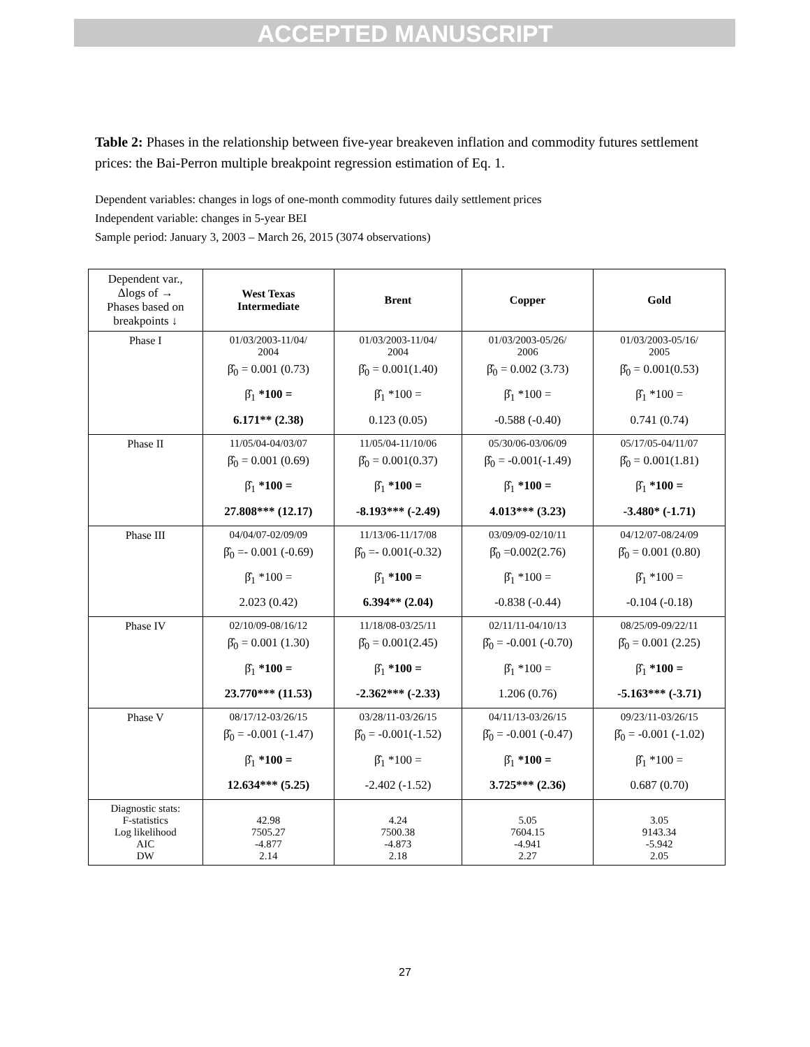ACCEPTED MANUSCRIPT
Table 2: Phases in the relationship between five-year breakeven inflation and commodity futures settlement prices: the Bai-Perron multiple breakpoint regression estimation of Eq. 1.
Dependent variables: changes in logs of one-month commodity futures daily settlement prices
Independent variable: changes in 5-year BEI
Sample period: January 3, 2003 – March 26, 2015 (3074 observations)
| Dependent var., Δlogs of → Phases based on breakpoints ↓ | West Texas Intermediate | Brent | Copper | Gold |
| Phase I | 01/03/2003-11/04/ 2004 β̂<sub>0</sub> = 0.001 (0.73) β̂<sub>1</sub> *100 = 6.171** (2.38) | 01/03/2003-11/04/ 2004 β̂<sub>0</sub> = 0.001(1.40) β̂<sub>1</sub> *100 = 0.123 (0.05) | 01/03/2003-05/26/ 2006 β̂<sub>0</sub> = 0.002 (3.73) β̂<sub>1</sub> *100 = -0.588 (-0.40) | 01/03/2003-05/16/ 2005 β̂<sub>0</sub> = 0.001(0.53) β̂<sub>1</sub> *100 = 0.741 (0.74) |
| Phase II | 11/05/04-04/03/07 β̂<sub>0</sub> = 0.001 (0.69) β̂<sub>1</sub> *100 = 27.808*** (12.17) | 11/05/04-11/10/06 β̂<sub>0</sub> = 0.001(0.37) β̂<sub>1</sub> *100 = -8.193*** (-2.49) | 05/30/06-03/06/09 β̂<sub>0</sub> = -0.001(-1.49) β̂<sub>1</sub> *100 = 4.013*** (3.23) | 05/17/05-04/11/07 β̂<sub>0</sub> = 0.001(1.81) β̂<sub>1</sub> *100 = -3.480* (-1.71) |
| Phase III | 04/04/07-02/09/09 β̂<sub>0</sub> =- 0.001 (-0.69) β̂<sub>1</sub> *100 = 2.023 (0.42) | 11/13/06-11/17/08 β̂<sub>0</sub> =- 0.001(-0.32) β̂<sub>1</sub> *100 = 6.394** (2.04) | 03/09/09-02/10/11 β̂<sub>0</sub> =0.002(2.76) β̂<sub>1</sub> *100 = -0.838 (-0.44) | 04/12/07-08/24/09 β̂<sub>0</sub> = 0.001 (0.80) β̂<sub>1</sub> *100 = -0.104 (-0.18) |
| Phase IV | 02/10/09-08/16/12 β̂<sub>0</sub> = 0.001 (1.30) β̂<sub>1</sub> *100 = 23.770*** (11.53) | 11/18/08-03/25/11 β̂<sub>0</sub> = 0.001(2.45) β̂<sub>1</sub> *100 = -2.362*** (-2.33) | 02/11/11-04/10/13 β̂<sub>0</sub> = -0.001 (-0.70) β̂<sub>1</sub> *100 = 1.206 (0.76) | 08/25/09-09/22/11 β̂<sub>0</sub> = 0.001 (2.25) β̂<sub>1</sub> *100 = -5.163*** (-3.71) |
| Phase V | 08/17/12-03/26/15 β̂<sub>0</sub> = -0.001 (-1.47) β̂<sub>1</sub> *100 = 12.634*** (5.25) | 03/28/11-03/26/15 β̂<sub>0</sub> = -0.001(-1.52) β̂<sub>1</sub> *100 = -2.402 (-1.52) | 04/11/13-03/26/15 β̂<sub>0</sub> = -0.001 (-0.47) β̂<sub>1</sub> *100 = 3.725*** (2.36) | 09/23/11-03/26/15 β̂<sub>0</sub> = -0.001 (-1.02) β̂<sub>1</sub> *100 = 0.687 (0.70) |
| Diagnostic stats: F-statistics Log likelihood AIC DW | 42.98 7505.27 -4.877 2.14 | 4.24 7500.38 -4.873 2.18 | 5.05 7604.15 -4.941 2.27 | 3.05 9143.34 -5.942 2.05 |
27